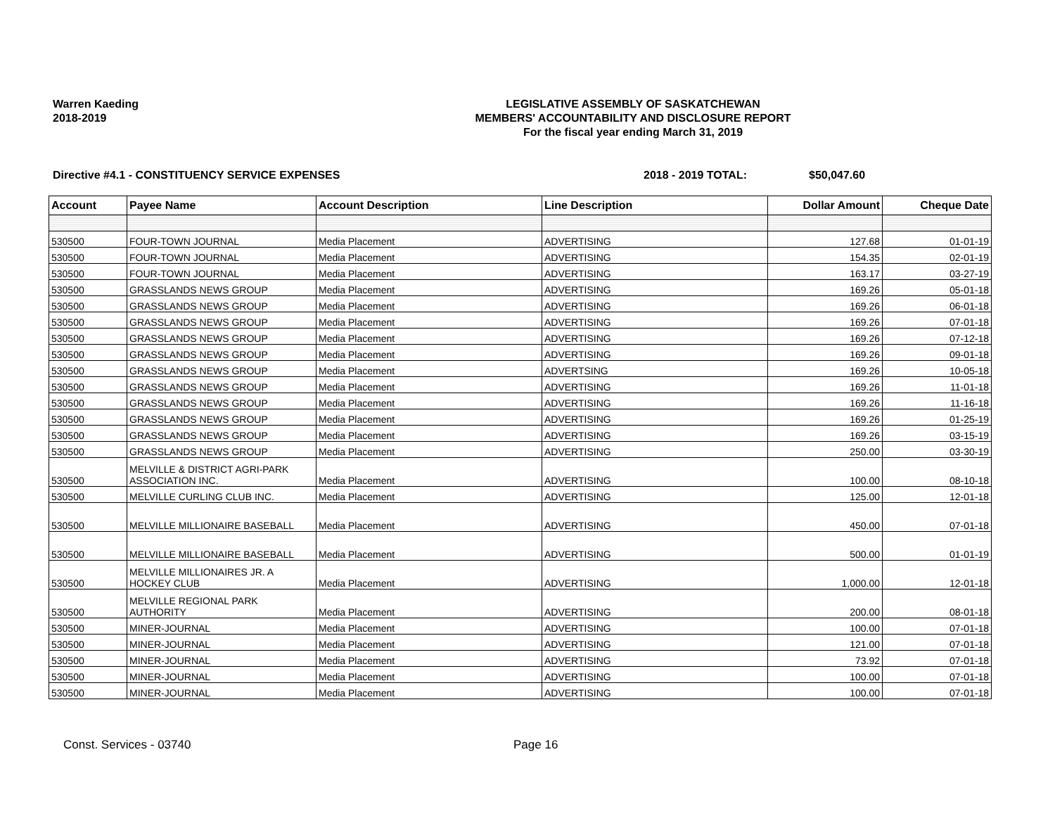Warren Kaeding
2018-2019
LEGISLATIVE ASSEMBLY OF SASKATCHEWAN
MEMBERS' ACCOUNTABILITY AND DISCLOSURE REPORT
For the fiscal year ending March 31, 2019
Directive #4.1 - CONSTITUENCY SERVICE EXPENSES 2018 - 2019 TOTAL: $50,047.60
| Account | Payee Name | Account Description | Line Description | Dollar Amount | Cheque Date |
| --- | --- | --- | --- | --- | --- |
| 530500 | FOUR-TOWN JOURNAL | Media Placement | ADVERTISING | 127.68 | 01-01-19 |
| 530500 | FOUR-TOWN JOURNAL | Media Placement | ADVERTISING | 154.35 | 02-01-19 |
| 530500 | FOUR-TOWN JOURNAL | Media Placement | ADVERTISING | 163.17 | 03-27-19 |
| 530500 | GRASSLANDS NEWS GROUP | Media Placement | ADVERTISING | 169.26 | 05-01-18 |
| 530500 | GRASSLANDS NEWS GROUP | Media Placement | ADVERTISING | 169.26 | 06-01-18 |
| 530500 | GRASSLANDS NEWS GROUP | Media Placement | ADVERTISING | 169.26 | 07-01-18 |
| 530500 | GRASSLANDS NEWS GROUP | Media Placement | ADVERTISING | 169.26 | 07-12-18 |
| 530500 | GRASSLANDS NEWS GROUP | Media Placement | ADVERTISING | 169.26 | 09-01-18 |
| 530500 | GRASSLANDS NEWS GROUP | Media Placement | ADVERTSING | 169.26 | 10-05-18 |
| 530500 | GRASSLANDS NEWS GROUP | Media Placement | ADVERTISING | 169.26 | 11-01-18 |
| 530500 | GRASSLANDS NEWS GROUP | Media Placement | ADVERTISING | 169.26 | 11-16-18 |
| 530500 | GRASSLANDS NEWS GROUP | Media Placement | ADVERTISING | 169.26 | 01-25-19 |
| 530500 | GRASSLANDS NEWS GROUP | Media Placement | ADVERTISING | 169.26 | 03-15-19 |
| 530500 | GRASSLANDS NEWS GROUP | Media Placement | ADVERTISING | 250.00 | 03-30-19 |
| 530500 | MELVILLE & DISTRICT AGRI-PARK ASSOCIATION INC. | Media Placement | ADVERTISING | 100.00 | 08-10-18 |
| 530500 | MELVILLE CURLING CLUB INC. | Media Placement | ADVERTISING | 125.00 | 12-01-18 |
| 530500 | MELVILLE MILLIONAIRE BASEBALL | Media Placement | ADVERTISING | 450.00 | 07-01-18 |
| 530500 | MELVILLE MILLIONAIRE BASEBALL | Media Placement | ADVERTISING | 500.00 | 01-01-19 |
| 530500 | MELVILLE MILLIONAIRES JR. A HOCKEY CLUB | Media Placement | ADVERTISING | 1,000.00 | 12-01-18 |
| 530500 | MELVILLE REGIONAL PARK AUTHORITY | Media Placement | ADVERTISING | 200.00 | 08-01-18 |
| 530500 | MINER-JOURNAL | Media Placement | ADVERTISING | 100.00 | 07-01-18 |
| 530500 | MINER-JOURNAL | Media Placement | ADVERTISING | 121.00 | 07-01-18 |
| 530500 | MINER-JOURNAL | Media Placement | ADVERTISING | 73.92 | 07-01-18 |
| 530500 | MINER-JOURNAL | Media Placement | ADVERTISING | 100.00 | 07-01-18 |
| 530500 | MINER-JOURNAL | Media Placement | ADVERTISING | 100.00 | 07-01-18 |
Const. Services - 03740 Page 16